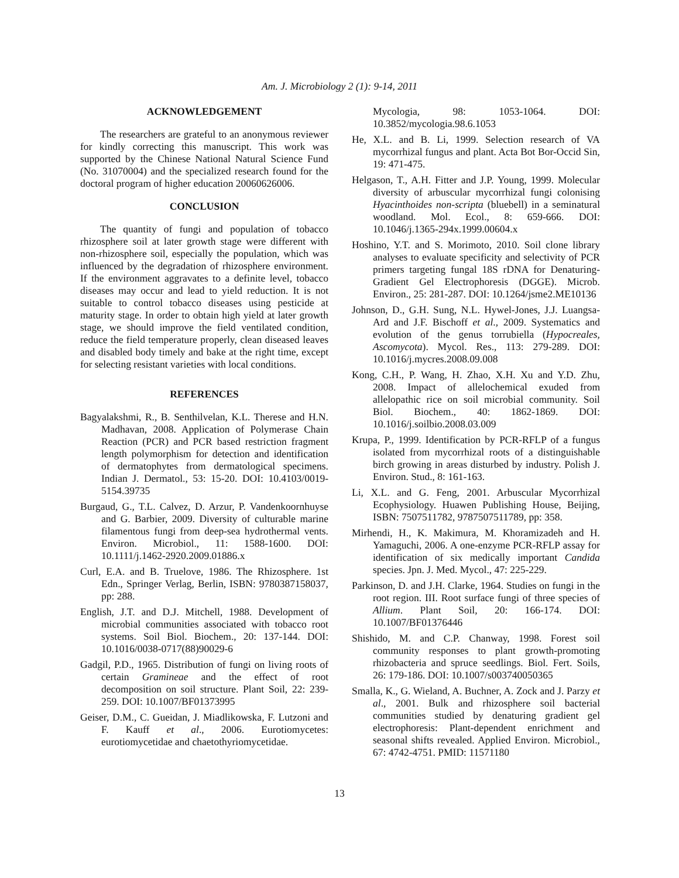Am. J. Microbiology 2 (1): 9-14, 2011
ACKNOWLEDGEMENT
The researchers are grateful to an anonymous reviewer for kindly correcting this manuscript. This work was supported by the Chinese National Natural Science Fund (No. 31070004) and the specialized research found for the doctoral program of higher education 20060626006.
CONCLUSION
The quantity of fungi and population of tobacco rhizosphere soil at later growth stage were different with non-rhizosphere soil, especially the population, which was influenced by the degradation of rhizosphere environment. If the environment aggravates to a definite level, tobacco diseases may occur and lead to yield reduction. It is not suitable to control tobacco diseases using pesticide at maturity stage. In order to obtain high yield at later growth stage, we should improve the field ventilated condition, reduce the field temperature properly, clean diseased leaves and disabled body timely and bake at the right time, except for selecting resistant varieties with local conditions.
REFERENCES
Bagyalakshmi, R., B. Senthilvelan, K.L. Therese and H.N. Madhavan, 2008. Application of Polymerase Chain Reaction (PCR) and PCR based restriction fragment length polymorphism for detection and identification of dermatophytes from dermatological specimens. Indian J. Dermatol., 53: 15-20. DOI: 10.4103/0019-5154.39735
Burgaud, G., T.L. Calvez, D. Arzur, P. Vandenkoornhuyse and G. Barbier, 2009. Diversity of culturable marine filamentous fungi from deep-sea hydrothermal vents. Environ. Microbiol., 11: 1588-1600. DOI: 10.1111/j.1462-2920.2009.01886.x
Curl, E.A. and B. Truelove, 1986. The Rhizosphere. 1st Edn., Springer Verlag, Berlin, ISBN: 9780387158037, pp: 288.
English, J.T. and D.J. Mitchell, 1988. Development of microbial communities associated with tobacco root systems. Soil Biol. Biochem., 20: 137-144. DOI: 10.1016/0038-0717(88)90029-6
Gadgil, P.D., 1965. Distribution of fungi on living roots of certain Gramineae and the effect of root decomposition on soil structure. Plant Soil, 22: 239-259. DOI: 10.1007/BF01373995
Geiser, D.M., C. Gueidan, J. Miadlikowska, F. Lutzoni and F. Kauff et al., 2006. Eurotiomycetes: eurotiomycetidae and chaetothyriomycetidae.
Mycologia, 98: 1053-1064. DOI: 10.3852/mycologia.98.6.1053
He, X.L. and B. Li, 1999. Selection research of VA mycorrhizal fungus and plant. Acta Bot Bor-Occid Sin, 19: 471-475.
Helgason, T., A.H. Fitter and J.P. Young, 1999. Molecular diversity of arbuscular mycorrhizal fungi colonising Hyacinthoides non-scripta (bluebell) in a seminatural woodland. Mol. Ecol., 8: 659-666. DOI: 10.1046/j.1365-294x.1999.00604.x
Hoshino, Y.T. and S. Morimoto, 2010. Soil clone library analyses to evaluate specificity and selectivity of PCR primers targeting fungal 18S rDNA for Denaturing-Gradient Gel Electrophoresis (DGGE). Microb. Environ., 25: 281-287. DOI: 10.1264/jsme2.ME10136
Johnson, D., G.H. Sung, N.L. Hywel-Jones, J.J. Luangsa-Ard and J.F. Bischoff et al., 2009. Systematics and evolution of the genus torrubiella (Hypocreales, Ascomycota). Mycol. Res., 113: 279-289. DOI: 10.1016/j.mycres.2008.09.008
Kong, C.H., P. Wang, H. Zhao, X.H. Xu and Y.D. Zhu, 2008. Impact of allelochemical exuded from allelopathic rice on soil microbial community. Soil Biol. Biochem., 40: 1862-1869. DOI: 10.1016/j.soilbio.2008.03.009
Krupa, P., 1999. Identification by PCR-RFLP of a fungus isolated from mycorrhizal roots of a distinguishable birch growing in areas disturbed by industry. Polish J. Environ. Stud., 8: 161-163.
Li, X.L. and G. Feng, 2001. Arbuscular Mycorrhizal Ecophysiology. Huawen Publishing House, Beijing, ISBN: 7507511782, 9787507511789, pp: 358.
Mirhendi, H., K. Makimura, M. Khoramizadeh and H. Yamaguchi, 2006. A one-enzyme PCR-RFLP assay for identification of six medically important Candida species. Jpn. J. Med. Mycol., 47: 225-229.
Parkinson, D. and J.H. Clarke, 1964. Studies on fungi in the root region. III. Root surface fungi of three species of Allium. Plant Soil, 20: 166-174. DOI: 10.1007/BF01376446
Shishido, M. and C.P. Chanway, 1998. Forest soil community responses to plant growth-promoting rhizobacteria and spruce seedlings. Biol. Fert. Soils, 26: 179-186. DOI: 10.1007/s003740050365
Smalla, K., G. Wieland, A. Buchner, A. Zock and J. Parzy et al., 2001. Bulk and rhizosphere soil bacterial communities studied by denaturing gradient gel electrophoresis: Plant-dependent enrichment and seasonal shifts revealed. Applied Environ. Microbiol., 67: 4742-4751. PMID: 11571180
13